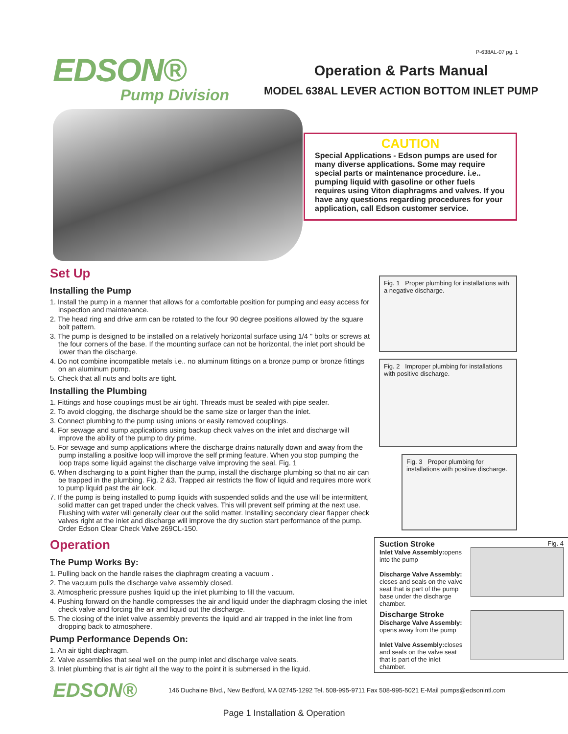P-638AL-07 pg. 1
EDSON®
Pump Division
Operation & Parts Manual
MODEL 638AL LEVER ACTION BOTTOM INLET PUMP
CAUTION
Special Applications - Edson pumps are used for many diverse applications. Some may require special parts or maintenance procedure. i.e.. pumping liquid with gasoline or other fuels requires using Viton diaphragms and valves. If you have any questions regarding procedures for your application, call Edson customer service.
Set Up
Installing the Pump
1. Install the pump in a manner that allows for a comfortable position for pumping and easy access for inspection and maintenance.
2. The head ring and drive arm can be rotated to the four 90 degree positions allowed by the square bolt pattern.
3. The pump is designed to be installed on a relatively horizontal surface using 1/4 " bolts or screws at the four corners of the base. If the mounting surface can not be horizontal, the inlet port should be lower than the discharge.
4. Do not combine incompatible metals i.e.. no aluminum fittings on a bronze pump or bronze fittings on an aluminum pump.
5. Check that all nuts and bolts are tight.
Installing the Plumbing
1. Fittings and hose couplings must be air tight. Threads must be sealed with pipe sealer.
2. To avoid clogging, the discharge should be the same size or larger than the inlet.
3. Connect plumbing to the pump using unions or easily removed couplings.
4. For sewage and sump applications using backup check valves on the inlet and discharge will improve the ability of the pump to dry prime.
5. For sewage and sump applications where the discharge drains naturally down and away from the pump installing a positive loop will improve the self priming feature. When you stop pumping the loop traps some liquid against the discharge valve improving the seal. Fig. 1
6. When discharging to a point higher than the pump, install the discharge plumbing so that no air can be trapped in the plumbing. Fig. 2 &3. Trapped air restricts the flow of liquid and requires more work to pump liquid past the air lock.
7. If the pump is being installed to pump liquids with suspended solids and the use will be intermittent, solid matter can get traped under the check valves. This will prevent self priming at the next use. Flushing with water will generally clear out the solid matter. Installing secondary clear flapper check valves right at the inlet and discharge will improve the dry suction start performance of the pump. Order Edson Clear Check Valve 269CL-150.
Operation
The Pump Works By:
1. Pulling back on the handle raises the diaphragm creating a vacuum .
2. The vacuum pulls the discharge valve assembly closed.
3. Atmospheric pressure pushes liquid up the inlet plumbing to fill the vacuum.
4. Pushing forward on the handle compresses the air and liquid under the diaphragm closing the inlet check valve and forcing the air and liquid out the discharge.
5. The closing of the inlet valve assembly prevents the liquid and air trapped in the inlet line from dropping back to atmosphere.
Pump Performance Depends On:
1. An air tight diaphragm.
2. Valve assemblies that seal well on the pump inlet and discharge valve seats.
3. Inlet plumbing that is air tight all the way to the point it is submersed in the liquid.
Fig. 1 Proper plumbing for installations with a negative discharge.
Fig. 2 Improper plumbing for installations with positive discharge.
Fig. 3 Proper plumbing for installations with positive discharge.
Suction Stroke
Inlet Valve Assembly: opens into the pump
Discharge Valve Assembly: closes and seals on the valve seat that is part of the pump base under the discharge chamber.
Fig. 4
Discharge Stroke
Discharge Valve Assembly: opens away from the pump
Inlet Valve Assembly: closes and seals on the valve seat that is part of the inlet chamber.
EDSON®
146 Duchaine Blvd., New Bedford, MA 02745-1292 Tel. 508-995-9711 Fax 508-995-5021 E-Mail pumps@edsonintl.com
Page 1 Installation & Operation